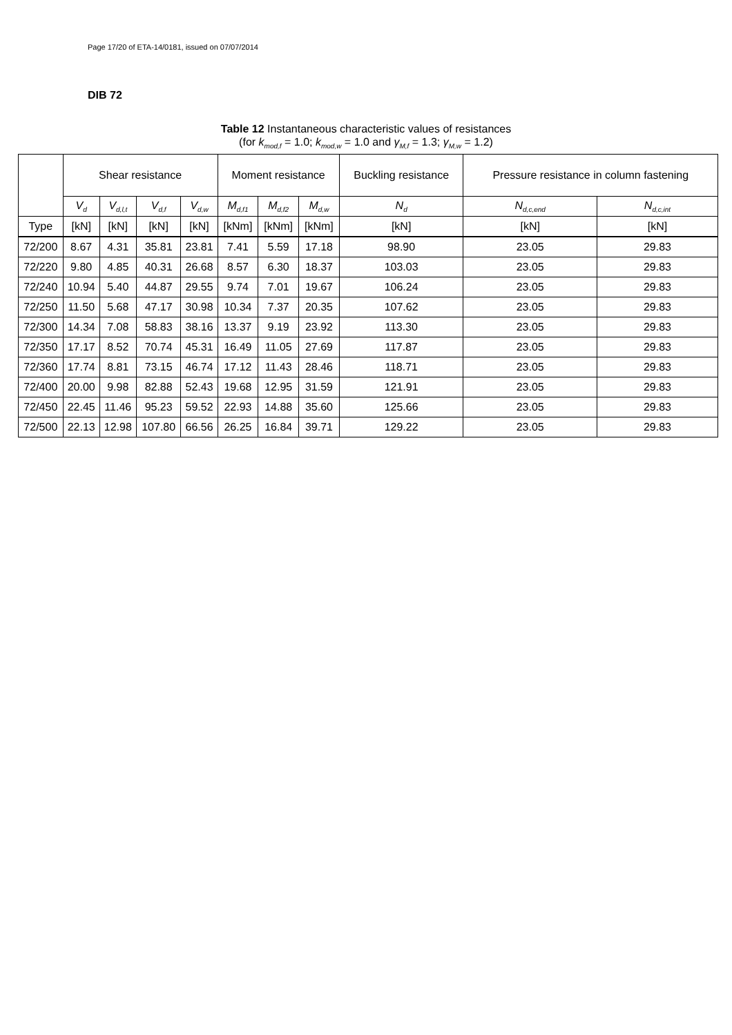Page 17/20 of ETA-14/0181, issued on 07/07/2014
DIB 72
Table 12 Instantaneous characteristic values of resistances
(for k<sub>mod,f</sub> = 1.0; k<sub>mod,w</sub> = 1.0 and γ<sub>M,f</sub> = 1.3; γ<sub>M,w</sub> = 1.2)
| | Shear resistance | | | | Moment resistance | | | Buckling resistance | Pressure resistance in column fastening | |
| --- | --- | --- | --- | --- | --- | --- | --- | --- | --- | --- |
| | V<sub>d</sub> | V<sub>d,l,t</sub> | V<sub>d,f</sub> | V<sub>d,w</sub> | M<sub>d,f1</sub> | M<sub>d,f2</sub> | M<sub>d,w</sub> | N<sub>d</sub> | N<sub>d,c,end</sub> | N<sub>d,c,int</sub> |
| Type | [kN] | [kN] | [kN] | [kN] | [kNm] | [kNm] | [kNm] | [kN] | [kN] | [kN] |
| 72/200 | 8.67 | 4.31 | 35.81 | 23.81 | 7.41 | 5.59 | 17.18 | 98.90 | 23.05 | 29.83 |
| 72/220 | 9.80 | 4.85 | 40.31 | 26.68 | 8.57 | 6.30 | 18.37 | 103.03 | 23.05 | 29.83 |
| 72/240 | 10.94 | 5.40 | 44.87 | 29.55 | 9.74 | 7.01 | 19.67 | 106.24 | 23.05 | 29.83 |
| 72/250 | 11.50 | 5.68 | 47.17 | 30.98 | 10.34 | 7.37 | 20.35 | 107.62 | 23.05 | 29.83 |
| 72/300 | 14.34 | 7.08 | 58.83 | 38.16 | 13.37 | 9.19 | 23.92 | 113.30 | 23.05 | 29.83 |
| 72/350 | 17.17 | 8.52 | 70.74 | 45.31 | 16.49 | 11.05 | 27.69 | 117.87 | 23.05 | 29.83 |
| 72/360 | 17.74 | 8.81 | 73.15 | 46.74 | 17.12 | 11.43 | 28.46 | 118.71 | 23.05 | 29.83 |
| 72/400 | 20.00 | 9.98 | 82.88 | 52.43 | 19.68 | 12.95 | 31.59 | 121.91 | 23.05 | 29.83 |
| 72/450 | 22.45 | 11.46 | 95.23 | 59.52 | 22.93 | 14.88 | 35.60 | 125.66 | 23.05 | 29.83 |
| 72/500 | 22.13 | 12.98 | 107.80 | 66.56 | 26.25 | 16.84 | 39.71 | 129.22 | 23.05 | 29.83 |